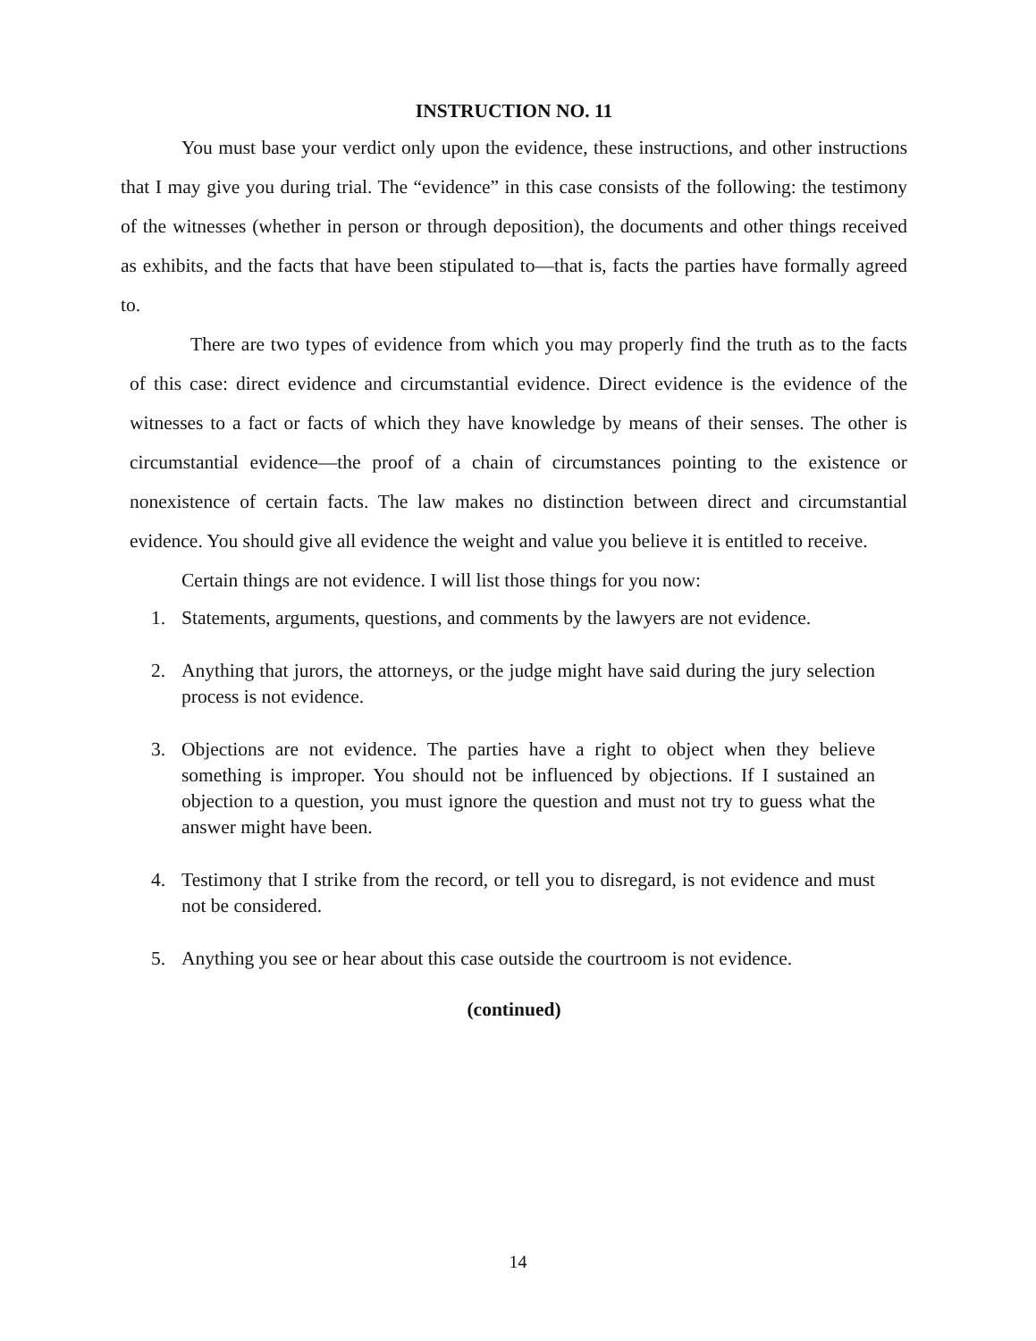INSTRUCTION NO. 11
You must base your verdict only upon the evidence, these instructions, and other instructions that I may give you during trial. The “evidence” in this case consists of the following: the testimony of the witnesses (whether in person or through deposition), the documents and other things received as exhibits, and the facts that have been stipulated to—that is, facts the parties have formally agreed to.
There are two types of evidence from which you may properly find the truth as to the facts of this case: direct evidence and circumstantial evidence. Direct evidence is the evidence of the witnesses to a fact or facts of which they have knowledge by means of their senses. The other is circumstantial evidence—the proof of a chain of circumstances pointing to the existence or nonexistence of certain facts. The law makes no distinction between direct and circumstantial evidence. You should give all evidence the weight and value you believe it is entitled to receive.
Certain things are not evidence. I will list those things for you now:
1. Statements, arguments, questions, and comments by the lawyers are not evidence.
2. Anything that jurors, the attorneys, or the judge might have said during the jury selection process is not evidence.
3. Objections are not evidence. The parties have a right to object when they believe something is improper. You should not be influenced by objections. If I sustained an objection to a question, you must ignore the question and must not try to guess what the answer might have been.
4. Testimony that I strike from the record, or tell you to disregard, is not evidence and must not be considered.
5. Anything you see or hear about this case outside the courtroom is not evidence.
(continued)
14